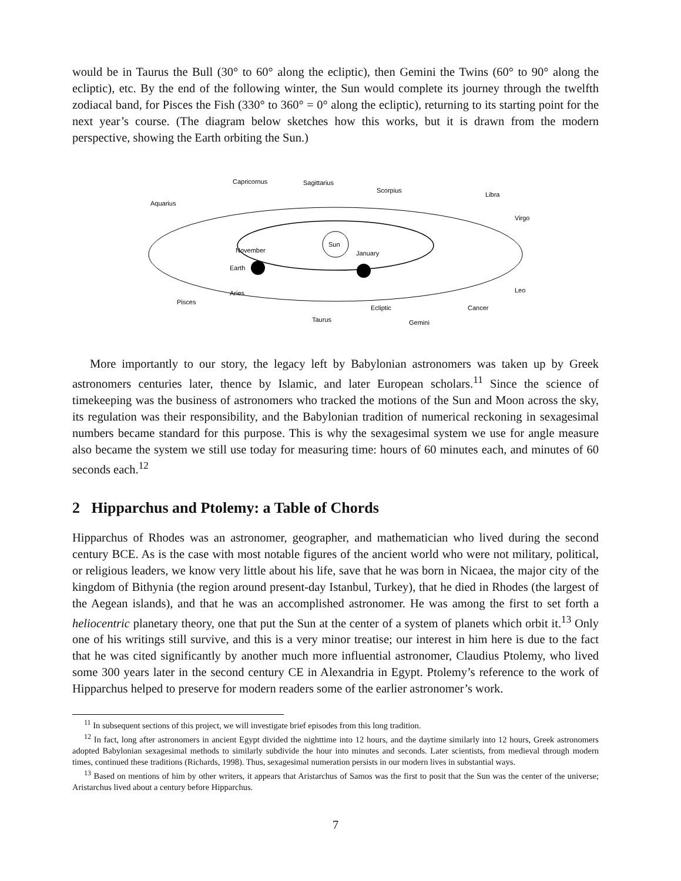would be in Taurus the Bull (30° to 60° along the ecliptic), then Gemini the Twins (60° to 90° along the ecliptic), etc. By the end of the following winter, the Sun would complete its journey through the twelfth zodiacal band, for Pisces the Fish (330° to 360° = 0° along the ecliptic), returning to its starting point for the next year’s course. (The diagram below sketches how this works, but it is drawn from the modern perspective, showing the Earth orbiting the Sun.)
Sun
Aquarius
Capricornus
Sagittarius
Scorpius
Libra
Virgo
Leo
Pisces
Aries
Taurus
Ecliptic
Gemini
Cancer
November
Earth
January
More importantly to our story, the legacy left by Babylonian astronomers was taken up by Greek astronomers centuries later, thence by Islamic, and later European scholars.<sup>11</sup> Since the science of timekeeping was the business of astronomers who tracked the motions of the Sun and Moon across the sky, its regulation was their responsibility, and the Babylonian tradition of numerical reckoning in sexagesimal numbers became standard for this purpose. This is why the sexagesimal system we use for angle measure also became the system we still use today for measuring time: hours of 60 minutes each, and minutes of 60 seconds each.<sup>12</sup>
2 Hipparchus and Ptolemy: a Table of Chords
Hipparchus of Rhodes was an astronomer, geographer, and mathematician who lived during the second century BCE. As is the case with most notable figures of the ancient world who were not military, political, or religious leaders, we know very little about his life, save that he was born in Nicaea, the major city of the kingdom of Bithynia (the region around present-day Istanbul, Turkey), that he died in Rhodes (the largest of the Aegean islands), and that he was an accomplished astronomer. He was among the first to set forth a heliocentric planetary theory, one that put the Sun at the center of a system of planets which orbit it.<sup>13</sup> Only one of his writings still survive, and this is a very minor treatise; our interest in him here is due to the fact that he was cited significantly by another much more influential astronomer, Claudius Ptolemy, who lived some 300 years later in the second century CE in Alexandria in Egypt. Ptolemy’s reference to the work of Hipparchus helped to preserve for modern readers some of the earlier astronomer’s work.
<sup>11</sup> In subsequent sections of this project, we will investigate brief episodes from this long tradition.
<sup>12</sup> In fact, long after astronomers in ancient Egypt divided the nighttime into 12 hours, and the daytime similarly into 12 hours, Greek astronomers adopted Babylonian sexagesimal methods to similarly subdivide the hour into minutes and seconds. Later scientists, from medieval through modern times, continued these traditions (Richards, 1998). Thus, sexagesimal numeration persists in our modern lives in substantial ways.
<sup>13</sup> Based on mentions of him by other writers, it appears that Aristarchus of Samos was the first to posit that the Sun was the center of the universe; Aristarchus lived about a century before Hipparchus.
7